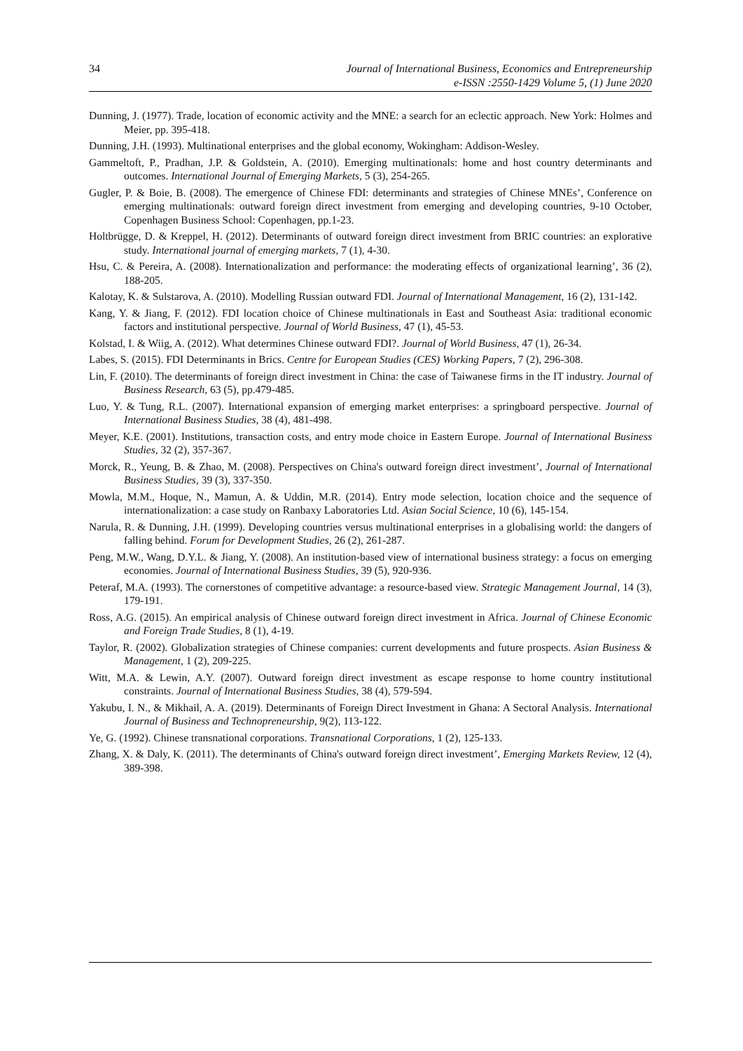34 Journal of International Business, Economics and Entrepreneurship
e-ISSN :2550-1429 Volume 5, (1) June 2020
Dunning, J. (1977). Trade, location of economic activity and the MNE: a search for an eclectic approach. New York: Holmes and Meier, pp. 395-418.
Dunning, J.H. (1993). Multinational enterprises and the global economy, Wokingham: Addison-Wesley.
Gammeltoft, P., Pradhan, J.P. & Goldstein, A. (2010). Emerging multinationals: home and host country determinants and outcomes. International Journal of Emerging Markets, 5 (3), 254-265.
Gugler, P. & Boie, B. (2008). The emergence of Chinese FDI: determinants and strategies of Chinese MNEs’, Conference on emerging multinationals: outward foreign direct investment from emerging and developing countries, 9-10 October, Copenhagen Business School: Copenhagen, pp.1-23.
Holtbrügge, D. & Kreppel, H. (2012). Determinants of outward foreign direct investment from BRIC countries: an explorative study. International journal of emerging markets, 7 (1), 4-30.
Hsu, C. & Pereira, A. (2008). Internationalization and performance: the moderating effects of organizational learning’, 36 (2), 188-205.
Kalotay, K. & Sulstarova, A. (2010). Modelling Russian outward FDI. Journal of International Management, 16 (2), 131-142.
Kang, Y. & Jiang, F. (2012). FDI location choice of Chinese multinationals in East and Southeast Asia: traditional economic factors and institutional perspective. Journal of World Business, 47 (1), 45-53.
Kolstad, I. & Wiig, A. (2012). What determines Chinese outward FDI?. Journal of World Business, 47 (1), 26-34.
Labes, S. (2015). FDI Determinants in Brics. Centre for European Studies (CES) Working Papers, 7 (2), 296-308.
Lin, F. (2010). The determinants of foreign direct investment in China: the case of Taiwanese firms in the IT industry. Journal of Business Research, 63 (5), pp.479-485.
Luo, Y. & Tung, R.L. (2007). International expansion of emerging market enterprises: a springboard perspective. Journal of International Business Studies, 38 (4), 481-498.
Meyer, K.E. (2001). Institutions, transaction costs, and entry mode choice in Eastern Europe. Journal of International Business Studies, 32 (2), 357-367.
Morck, R., Yeung, B. & Zhao, M. (2008). Perspectives on China's outward foreign direct investment’, Journal of International Business Studies, 39 (3), 337-350.
Mowla, M.M., Hoque, N., Mamun, A. & Uddin, M.R. (2014). Entry mode selection, location choice and the sequence of internationalization: a case study on Ranbaxy Laboratories Ltd. Asian Social Science, 10 (6), 145-154.
Narula, R. & Dunning, J.H. (1999). Developing countries versus multinational enterprises in a globalising world: the dangers of falling behind. Forum for Development Studies, 26 (2), 261-287.
Peng, M.W., Wang, D.Y.L. & Jiang, Y. (2008). An institution-based view of international business strategy: a focus on emerging economies. Journal of International Business Studies, 39 (5), 920-936.
Peteraf, M.A. (1993). The cornerstones of competitive advantage: a resource‐based view. Strategic Management Journal, 14 (3), 179-191.
Ross, A.G. (2015). An empirical analysis of Chinese outward foreign direct investment in Africa. Journal of Chinese Economic and Foreign Trade Studies, 8 (1), 4-19.
Taylor, R. (2002). Globalization strategies of Chinese companies: current developments and future prospects. Asian Business & Management, 1 (2), 209-225.
Witt, M.A. & Lewin, A.Y. (2007). Outward foreign direct investment as escape response to home country institutional constraints. Journal of International Business Studies, 38 (4), 579-594.
Yakubu, I. N., & Mikhail, A. A. (2019). Determinants of Foreign Direct Investment in Ghana: A Sectoral Analysis. International Journal of Business and Technopreneurship, 9(2), 113-122.
Ye, G. (1992). Chinese transnational corporations. Transnational Corporations, 1 (2), 125-133.
Zhang, X. & Daly, K. (2011). The determinants of China's outward foreign direct investment’, Emerging Markets Review, 12 (4), 389-398.